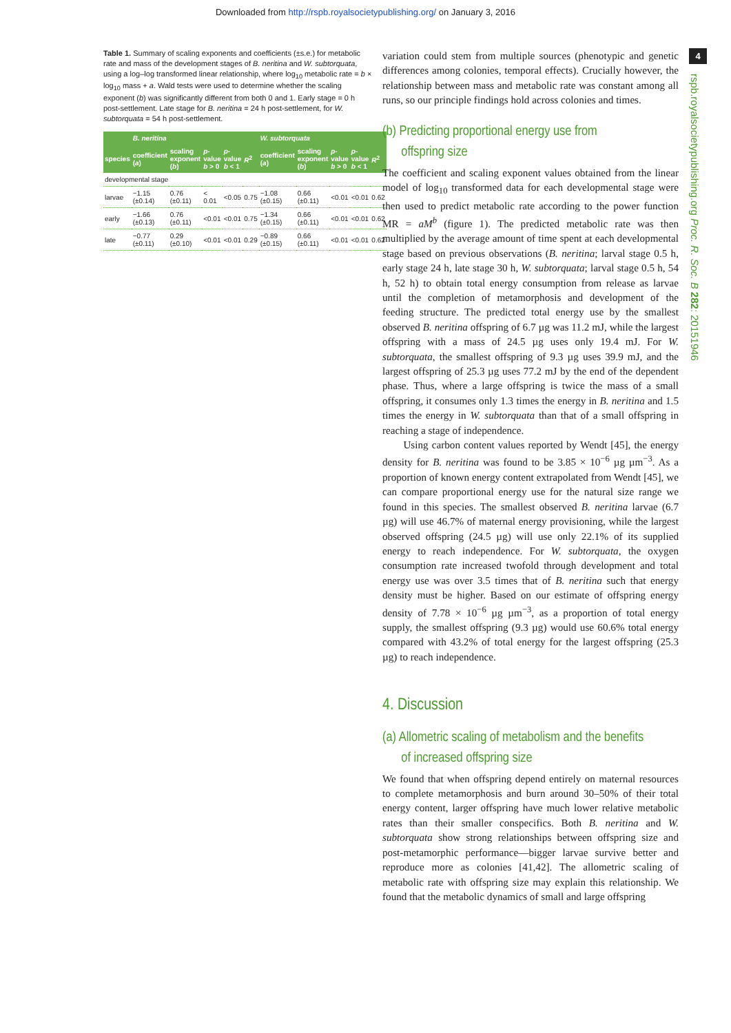Downloaded from http://rspb.royalsocietypublishing.org/ on January 3, 2016
Table 1. Summary of scaling exponents and coefficients (±s.e.) for metabolic rate and mass of the development stages of B. neritina and W. subtorquata, using a log–log transformed linear relationship, where log<sub>10</sub> metabolic rate = b × log<sub>10</sub> mass + a. Wald tests were used to determine whether the scaling exponent (b) was significantly different from both 0 and 1. Early stage = 0 h post-settlement. Late stage for B. neritina = 24 h post-settlement, for W. subtorquata = 54 h post-settlement.
| | B. neritina | | | | | W. subtorquata | | | | |
| --- | --- | --- | --- | --- | --- | --- | --- | --- | --- | --- |
| species | coefficient ( a ) | scaling exponent ( b ) | p -value b > 0 | p -value b < 1 | R<sup>2</sup> | coefficient ( a ) | scaling exponent ( b ) | p -value b > 0 | p -value b < 1 | R<sup>2</sup> |
| developmental stage | | | | | | | | | | |
| larvae | −1.15 (±0.14) | 0.76 (±0.11) | < 0.01 | <0.05 | 0.75 | −1.08 (±0.15) | 0.66 (±0.11) | <0.01 | <0.01 | 0.62 |
| early | −1.66 (±0.13) | 0.76 (±0.11) | <0.01 | <0.01 | 0.75 | −1.34 (±0.15) | 0.66 (±0.11) | <0.01 | <0.01 | 0.62 |
| late | −0.77 (±0.11) | 0.29 (±0.10) | <0.01 | <0.01 | 0.29 | −0.89 (±0.15) | 0.66 (±0.11) | <0.01 | <0.01 | 0.62 |
variation could stem from multiple sources (phenotypic and genetic differences among colonies, temporal effects). Crucially however, the relationship between mass and metabolic rate was constant among all runs, so our principle findings hold across colonies and times.
(b) Predicting proportional energy use from
offspring size
The coefficient and scaling exponent values obtained from the linear model of log<sub>10</sub> transformed data for each developmental stage were then used to predict metabolic rate according to the power function MR = aM<sup>b</sup> (figure 1). The predicted metabolic rate was then multiplied by the average amount of time spent at each developmental stage based on previous observations (B. neritina; larval stage 0.5 h, early stage 24 h, late stage 30 h, W. subtorquata; larval stage 0.5 h, 54 h, 52 h) to obtain total energy consumption from release as larvae until the completion of metamorphosis and development of the feeding structure. The predicted total energy use by the smallest observed B. neritina offspring of 6.7 µg was 11.2 mJ, while the largest offspring with a mass of 24.5 µg uses only 19.4 mJ. For W. subtorquata, the smallest offspring of 9.3 µg uses 39.9 mJ, and the largest offspring of 25.3 µg uses 77.2 mJ by the end of the dependent phase. Thus, where a large offspring is twice the mass of a small offspring, it consumes only 1.3 times the energy in B. neritina and 1.5 times the energy in W. subtorquata than that of a small offspring in reaching a stage of independence.
Using carbon content values reported by Wendt [45], the energy density for B. neritina was found to be 3.85 × 10<sup>−6</sup> µg µm<sup>−3</sup>. As a proportion of known energy content extrapolated from Wendt [45], we can compare proportional energy use for the natural size range we found in this species. The smallest observed B. neritina larvae (6.7 µg) will use 46.7% of maternal energy provisioning, while the largest observed offspring (24.5 µg) will use only 22.1% of its supplied energy to reach independence. For W. subtorquata, the oxygen consumption rate increased twofold through development and total energy use was over 3.5 times that of B. neritina such that energy density must be higher. Based on our estimate of offspring energy density of 7.78 × 10<sup>−6</sup> µg µm<sup>−3</sup>, as a proportion of total energy supply, the smallest offspring (9.3 µg) would use 60.6% total energy compared with 43.2% of total energy for the largest offspring (25.3 µg) to reach independence.
4. Discussion
(a) Allometric scaling of metabolism and the benefits
of increased offspring size
We found that when offspring depend entirely on maternal resources to complete metamorphosis and burn around 30–50% of their total energy content, larger offspring have much lower relative metabolic rates than their smaller conspecifics. Both B. neritina and W. subtorquata show strong relationships between offspring size and post-metamorphic performance—bigger larvae survive better and reproduce more as colonies [41,42]. The allometric scaling of metabolic rate with offspring size may explain this relationship. We found that the metabolic dynamics of small and large offspring
4
rspb.royalsocietypublishing.org Proc. R. Soc. B 282: 20151946